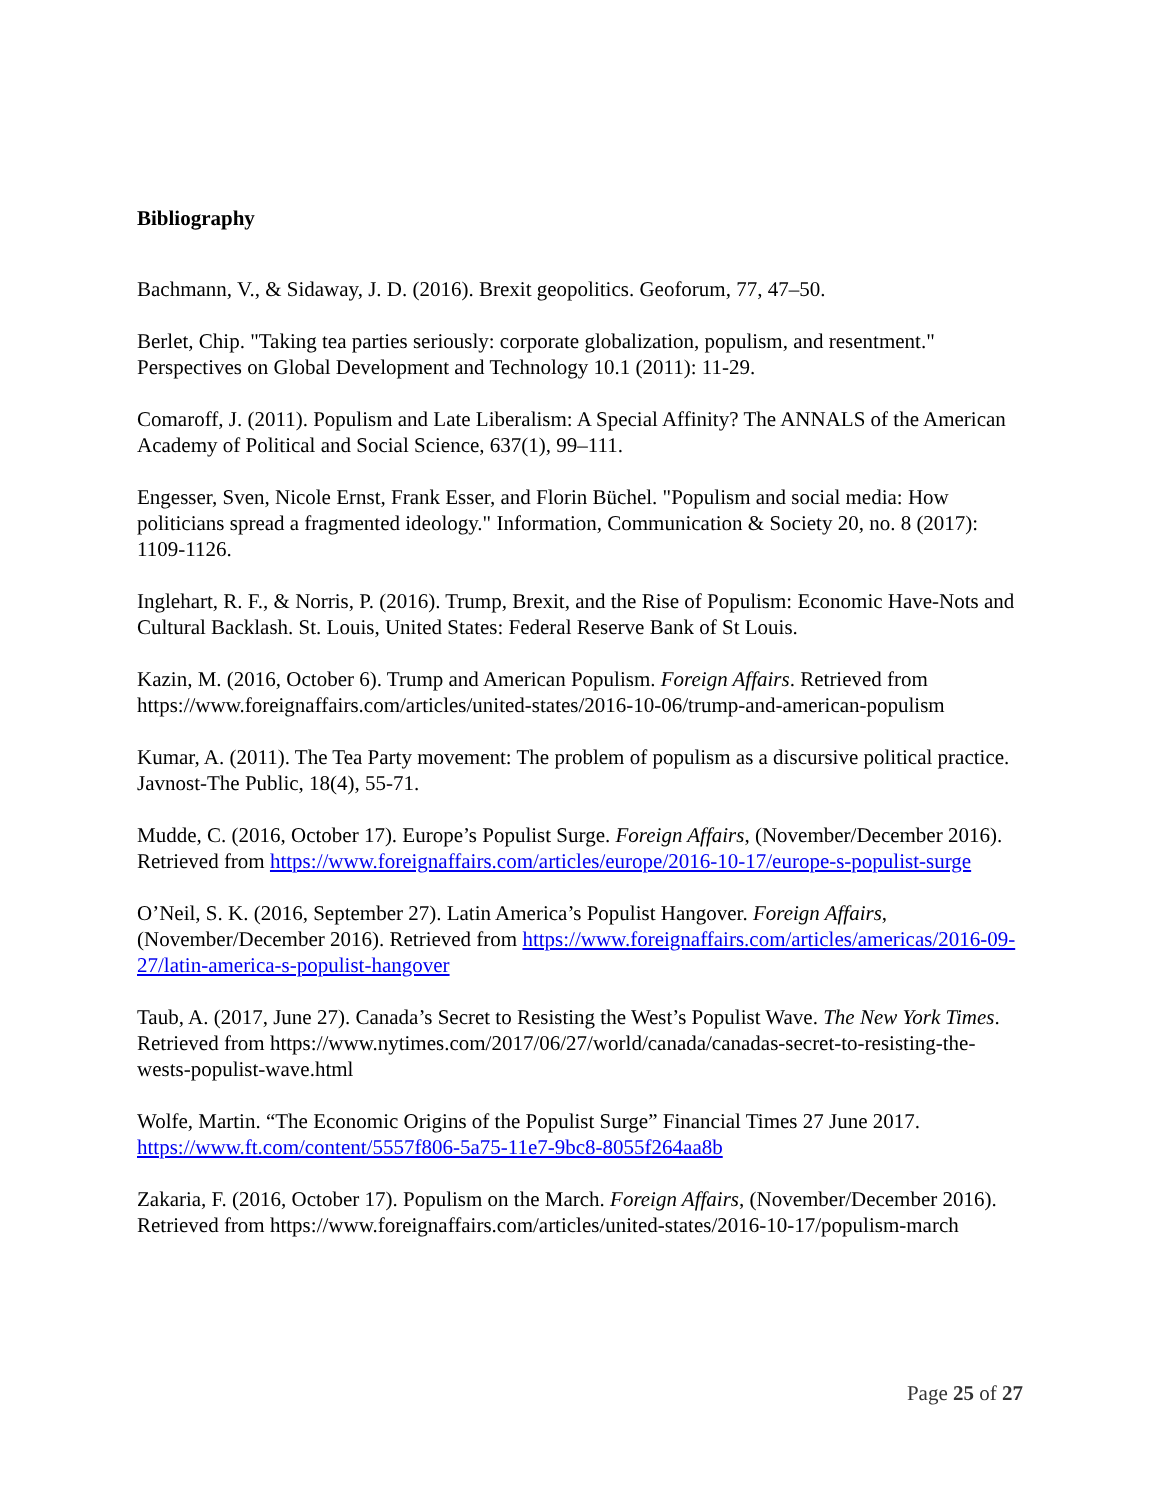Bibliography
Bachmann, V., & Sidaway, J. D. (2016). Brexit geopolitics. Geoforum, 77, 47–50.
Berlet, Chip. "Taking tea parties seriously: corporate globalization, populism, and resentment." Perspectives on Global Development and Technology 10.1 (2011): 11-29.
Comaroff, J. (2011). Populism and Late Liberalism: A Special Affinity? The ANNALS of the American Academy of Political and Social Science, 637(1), 99–111.
Engesser, Sven, Nicole Ernst, Frank Esser, and Florin Büchel. "Populism and social media: How politicians spread a fragmented ideology." Information, Communication & Society 20, no. 8 (2017): 1109-1126.
Inglehart, R. F., & Norris, P. (2016). Trump, Brexit, and the Rise of Populism: Economic Have-Nots and Cultural Backlash. St. Louis, United States: Federal Reserve Bank of St Louis.
Kazin, M. (2016, October 6). Trump and American Populism. Foreign Affairs. Retrieved from https://www.foreignaffairs.com/articles/united-states/2016-10-06/trump-and-american-populism
Kumar, A. (2011). The Tea Party movement: The problem of populism as a discursive political practice. Javnost-The Public, 18(4), 55-71.
Mudde, C. (2016, October 17). Europe’s Populist Surge. Foreign Affairs, (November/December 2016). Retrieved from https://www.foreignaffairs.com/articles/europe/2016-10-17/europe-s-populist-surge
O’Neil, S. K. (2016, September 27). Latin America’s Populist Hangover. Foreign Affairs, (November/December 2016). Retrieved from https://www.foreignaffairs.com/articles/americas/2016-09-27/latin-america-s-populist-hangover
Taub, A. (2017, June 27). Canada’s Secret to Resisting the West’s Populist Wave. The New York Times. Retrieved from https://www.nytimes.com/2017/06/27/world/canada/canadas-secret-to-resisting-the-wests-populist-wave.html
Wolfe, Martin. “The Economic Origins of the Populist Surge” Financial Times 27 June 2017. https://www.ft.com/content/5557f806-5a75-11e7-9bc8-8055f264aa8b
Zakaria, F. (2016, October 17). Populism on the March. Foreign Affairs, (November/December 2016). Retrieved from https://www.foreignaffairs.com/articles/united-states/2016-10-17/populism-march
Page 25 of 27